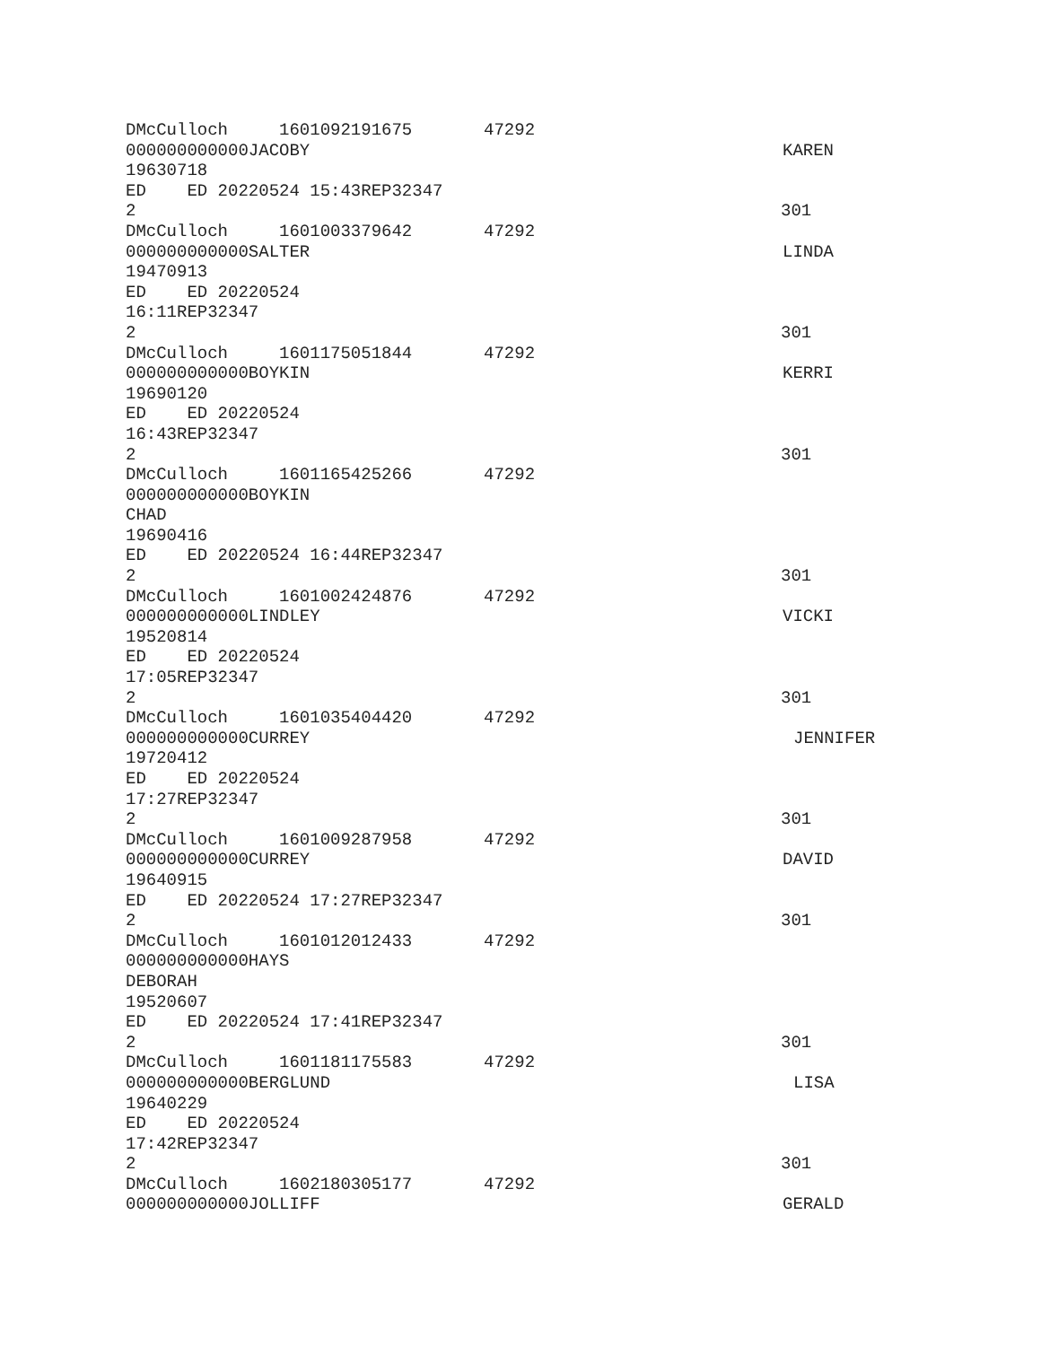DMcCulloch 1601092191675 47292
000000000000JACOBY KAREN
19630718
ED ED 20220524 15:43REP32347
2 301
DMcCulloch 1601003379642 47292
000000000000SALTER LINDA
19470913
ED ED 20220524
16:11REP32347
2 301
DMcCulloch 1601175051844 47292
000000000000BOYKIN KERRI
19690120
ED ED 20220524
16:43REP32347
2 301
DMcCulloch 1601165425266 47292
000000000000BOYKIN
CHAD
19690416
ED ED 20220524 16:44REP32347
2 301
DMcCulloch 1601002424876 47292
000000000000LINDLEY VICKI
19520814
ED ED 20220524
17:05REP32347
2 301
DMcCulloch 1601035404420 47292
000000000000CURREY JENNIFER
19720412
ED ED 20220524
17:27REP32347
2 301
DMcCulloch 1601009287958 47292
000000000000CURREY DAVID
19640915
ED ED 20220524 17:27REP32347
2 301
DMcCulloch 1601012012433 47292
000000000000HAYS
DEBORAH
19520607
ED ED 20220524 17:41REP32347
2 301
DMcCulloch 1601181175583 47292
000000000000BERGLUND LISA
19640229
ED ED 20220524
17:42REP32347
2 301
DMcCulloch 1602180305177 47292
000000000000JOLLIFF GERALD